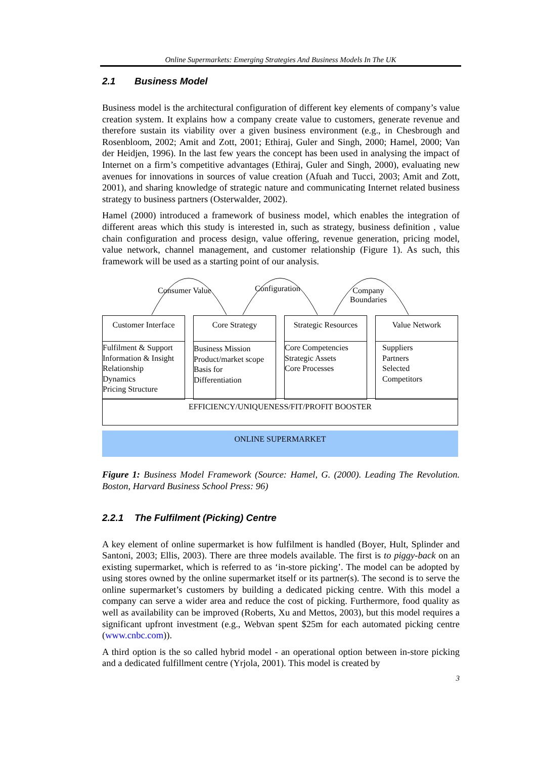Online Supermarkets: Emerging Strategies And Business Models In The UK
2.1 Business Model
Business model is the architectural configuration of different key elements of company’s value creation system. It explains how a company create value to customers, generate revenue and therefore sustain its viability over a given business environment (e.g., in Chesbrough and Rosenbloom, 2002; Amit and Zott, 2001; Ethiraj, Guler and Singh, 2000; Hamel, 2000; Van der Heidjen, 1996). In the last few years the concept has been used in analysing the impact of Internet on a firm’s competitive advantages (Ethiraj, Guler and Singh, 2000), evaluating new avenues for innovations in sources of value creation (Afuah and Tucci, 2003; Amit and Zott, 2001), and sharing knowledge of strategic nature and communicating Internet related business strategy to business partners (Osterwalder, 2002).
Hamel (2000) introduced a framework of business model, which enables the integration of different areas which this study is interested in, such as strategy, business definition , value chain configuration and process design, value offering, revenue generation, pricing model, value network, channel management, and customer relationship (Figure 1). As such, this framework will be used as a starting point of our analysis.
Consumer Value Configuration
Company
Boundaries
Customer Interface
Fulfilment & Support
Information & Insight
Relationship
Dynamics
Pricing Structure
Core Strategy
Business Mission
Product/market scope
Basis for
Differentiation
Strategic Resources
Core Competencies
Strategic Assets
Core Processes
Value Network
Suppliers
Partners
Selected
Competitors
EFFICIENCY/UNIQUENESS/FIT/PROFIT BOOSTER
ONLINE SUPERMARKET
Figure 1: Business Model Framework (Source: Hamel, G. (2000). Leading The Revolution. Boston, Harvard Business School Press: 96)
2.2.1 The Fulfilment (Picking) Centre
A key element of online supermarket is how fulfilment is handled (Boyer, Hult, Splinder and Santoni, 2003; Ellis, 2003). There are three models available. The first is to piggy-back on an existing supermarket, which is referred to as ‘in-store picking’. The model can be adopted by using stores owned by the online supermarket itself or its partner(s). The second is to serve the online supermarket’s customers by building a dedicated picking centre. With this model a company can serve a wider area and reduce the cost of picking. Furthermore, food quality as well as availability can be improved (Roberts, Xu and Mettos, 2003), but this model requires a significant upfront investment (e.g., Webvan spent $25m for each automated picking centre (www.cnbc.com)).
A third option is the so called hybrid model - an operational option between in-store picking and a dedicated fulfillment centre (Yrjola, 2001). This model is created by
3